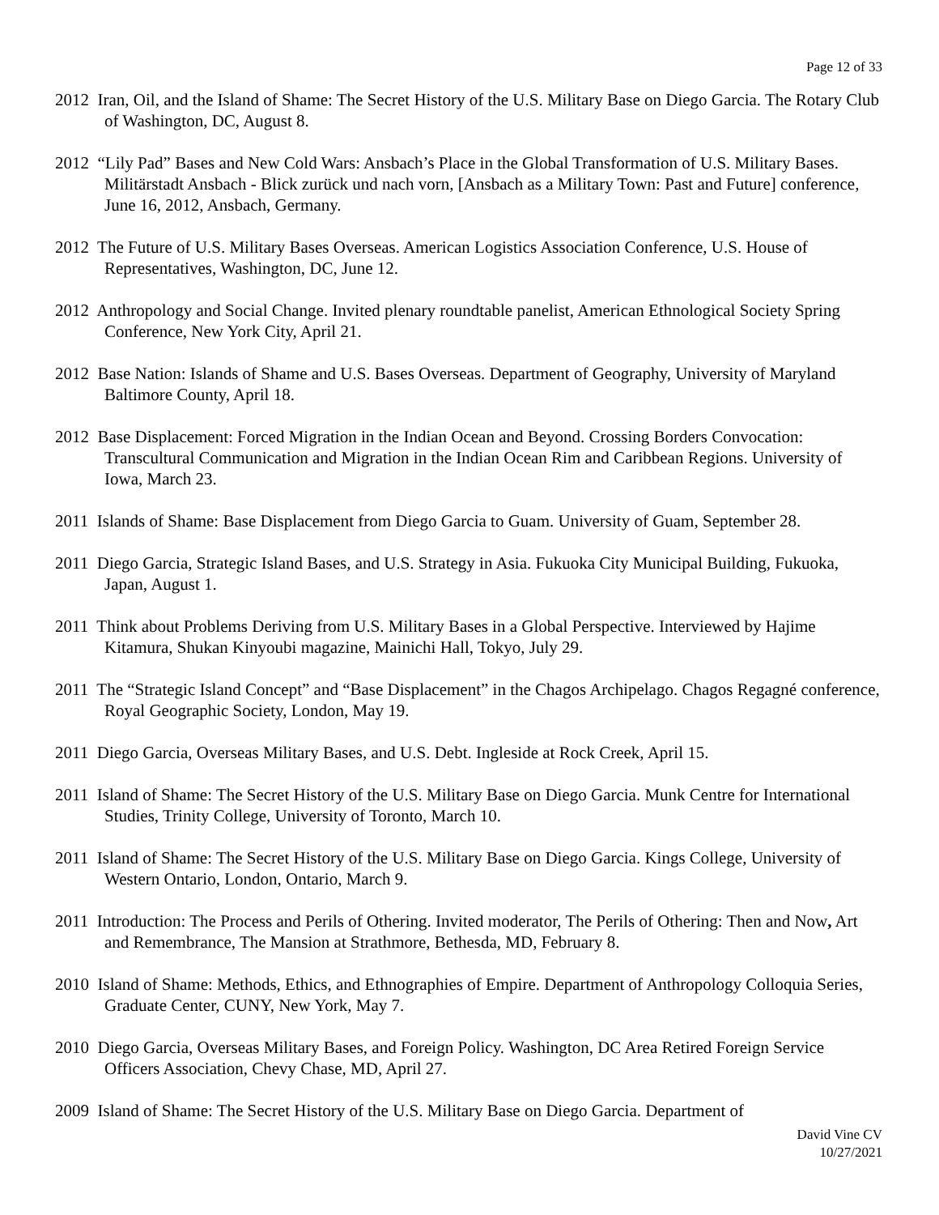Page 12 of 33
2012 Iran, Oil, and the Island of Shame: The Secret History of the U.S. Military Base on Diego Garcia. The Rotary Club of Washington, DC, August 8.
2012 “Lily Pad” Bases and New Cold Wars: Ansbach’s Place in the Global Transformation of U.S. Military Bases. Militärstadt Ansbach - Blick zurück und nach vorn, [Ansbach as a Military Town: Past and Future] conference, June 16, 2012, Ansbach, Germany.
2012 The Future of U.S. Military Bases Overseas. American Logistics Association Conference, U.S. House of Representatives, Washington, DC, June 12.
2012 Anthropology and Social Change. Invited plenary roundtable panelist, American Ethnological Society Spring Conference, New York City, April 21.
2012 Base Nation: Islands of Shame and U.S. Bases Overseas. Department of Geography, University of Maryland Baltimore County, April 18.
2012 Base Displacement: Forced Migration in the Indian Ocean and Beyond. Crossing Borders Convocation: Transcultural Communication and Migration in the Indian Ocean Rim and Caribbean Regions. University of Iowa, March 23.
2011 Islands of Shame: Base Displacement from Diego Garcia to Guam. University of Guam, September 28.
2011 Diego Garcia, Strategic Island Bases, and U.S. Strategy in Asia. Fukuoka City Municipal Building, Fukuoka, Japan, August 1.
2011 Think about Problems Deriving from U.S. Military Bases in a Global Perspective. Interviewed by Hajime Kitamura, Shukan Kinyoubi magazine, Mainichi Hall, Tokyo, July 29.
2011 The “Strategic Island Concept” and “Base Displacement” in the Chagos Archipelago. Chagos Regagné conference, Royal Geographic Society, London, May 19.
2011 Diego Garcia, Overseas Military Bases, and U.S. Debt. Ingleside at Rock Creek, April 15.
2011 Island of Shame: The Secret History of the U.S. Military Base on Diego Garcia. Munk Centre for International Studies, Trinity College, University of Toronto, March 10.
2011 Island of Shame: The Secret History of the U.S. Military Base on Diego Garcia. Kings College, University of Western Ontario, London, Ontario, March 9.
2011 Introduction: The Process and Perils of Othering. Invited moderator, The Perils of Othering: Then and Now, Art and Remembrance, The Mansion at Strathmore, Bethesda, MD, February 8.
2010 Island of Shame: Methods, Ethics, and Ethnographies of Empire. Department of Anthropology Colloquia Series, Graduate Center, CUNY, New York, May 7.
2010 Diego Garcia, Overseas Military Bases, and Foreign Policy. Washington, DC Area Retired Foreign Service Officers Association, Chevy Chase, MD, April 27.
2009 Island of Shame: The Secret History of the U.S. Military Base on Diego Garcia. Department of
David Vine CV
10/27/2021